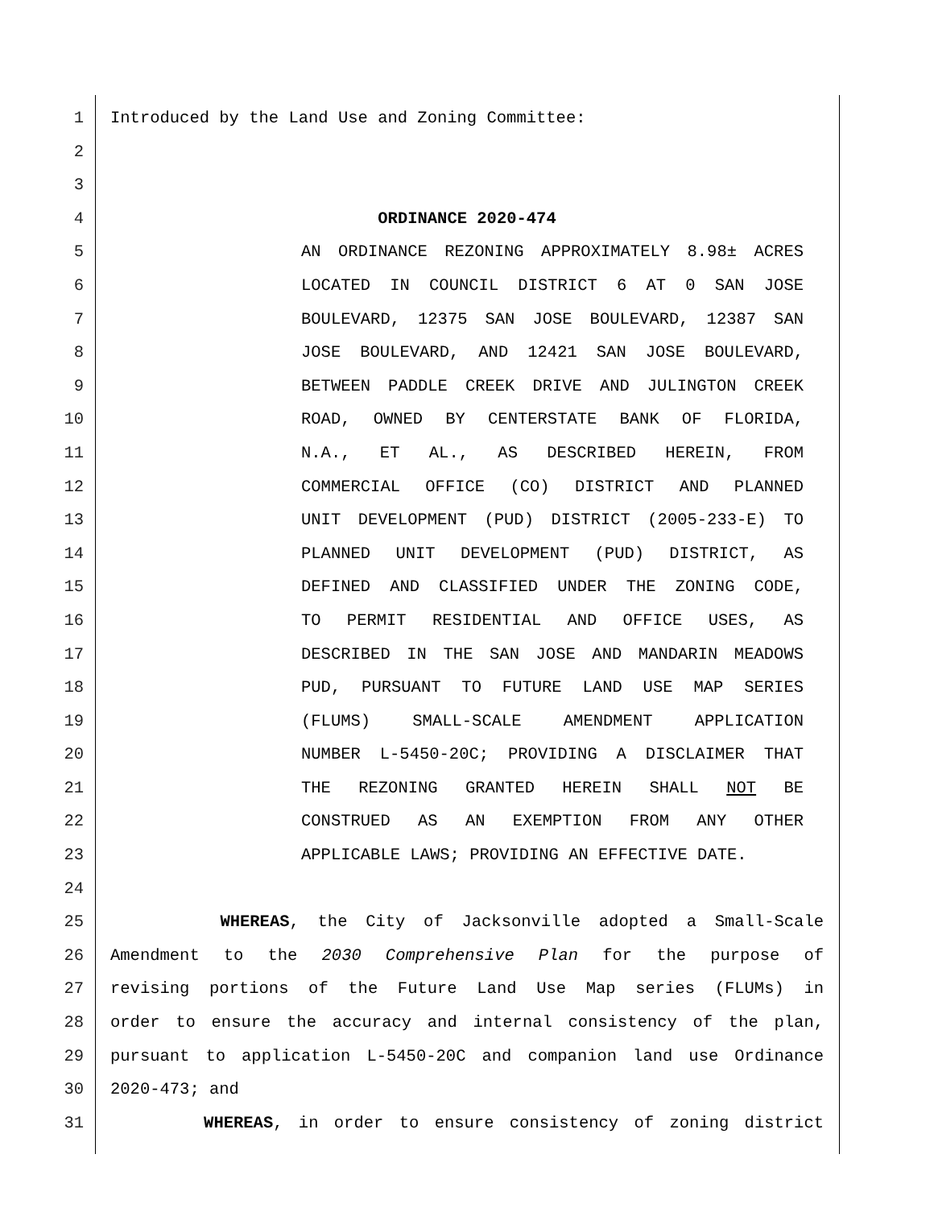1 Introduced by the Land Use and Zoning Committee:
2
3
4 ORDINANCE 2020-474
5 AN ORDINANCE REZONING APPROXIMATELY 8.98± ACRES
6 LOCATED IN COUNCIL DISTRICT 6 AT 0 SAN JOSE
7 BOULEVARD, 12375 SAN JOSE BOULEVARD, 12387 SAN
8 JOSE BOULEVARD, AND 12421 SAN JOSE BOULEVARD,
9 BETWEEN PADDLE CREEK DRIVE AND JULINGTON CREEK
10 ROAD, OWNED BY CENTERSTATE BANK OF FLORIDA,
11 N.A., ET AL., AS DESCRIBED HEREIN, FROM
12 COMMERCIAL OFFICE (CO) DISTRICT AND PLANNED
13 UNIT DEVELOPMENT (PUD) DISTRICT (2005-233-E) TO
14 PLANNED UNIT DEVELOPMENT (PUD) DISTRICT, AS
15 DEFINED AND CLASSIFIED UNDER THE ZONING CODE,
16 TO PERMIT RESIDENTIAL AND OFFICE USES, AS
17 DESCRIBED IN THE SAN JOSE AND MANDARIN MEADOWS
18 PUD, PURSUANT TO FUTURE LAND USE MAP SERIES
19 (FLUMS) SMALL-SCALE AMENDMENT APPLICATION
20 NUMBER L-5450-20C; PROVIDING A DISCLAIMER THAT
21 THE REZONING GRANTED HEREIN SHALL NOT BE
22 CONSTRUED AS AN EXEMPTION FROM ANY OTHER
23 APPLICABLE LAWS; PROVIDING AN EFFECTIVE DATE.
24
25 WHEREAS, the City of Jacksonville adopted a Small-Scale
26 Amendment to the 2030 Comprehensive Plan for the purpose of
27 revising portions of the Future Land Use Map series (FLUMs) in
28 order to ensure the accuracy and internal consistency of the plan,
29 pursuant to application L-5450-20C and companion land use Ordinance
30 2020-473; and
31 WHEREAS, in order to ensure consistency of zoning district